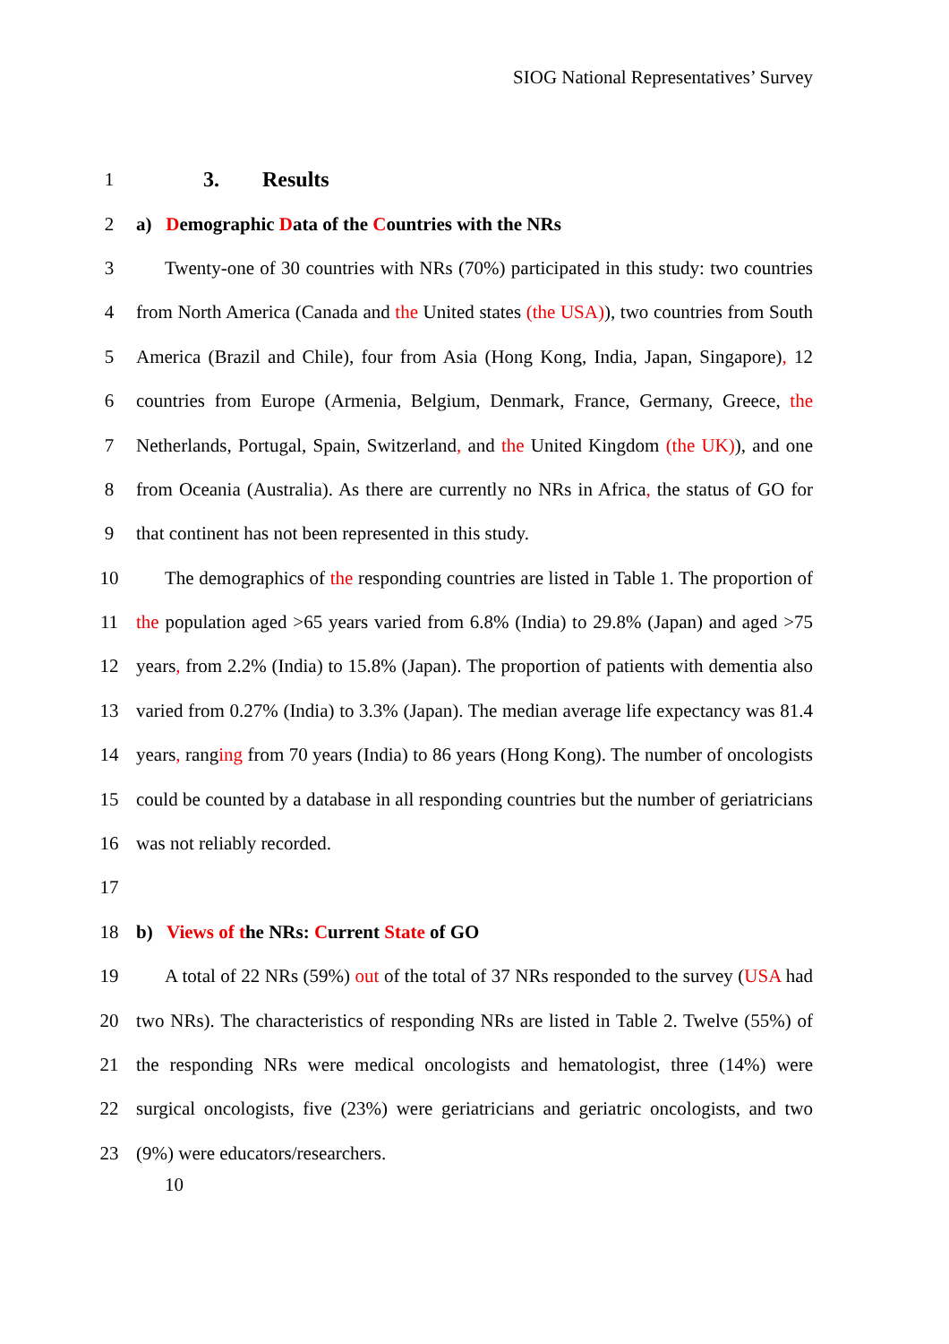SIOG National Representatives’ Survey
1 3. Results
2 a) Demographic Data of the Countries with the NRs
3 Twenty-one of 30 countries with NRs (70%) participated in this study: two countries
4 from North America (Canada and the United states (the USA)), two countries from South
5 America (Brazil and Chile), four from Asia (Hong Kong, India, Japan, Singapore), 12
6 countries from Europe (Armenia, Belgium, Denmark, France, Germany, Greece, the
7 Netherlands, Portugal, Spain, Switzerland, and the United Kingdom (the UK)), and one
8 from Oceania (Australia). As there are currently no NRs in Africa, the status of GO for
9 that continent has not been represented in this study.
10 The demographics of the responding countries are listed in Table 1. The proportion of
11 the population aged >65 years varied from 6.8% (India) to 29.8% (Japan) and aged >75
12 years, from 2.2% (India) to 15.8% (Japan). The proportion of patients with dementia also
13 varied from 0.27% (India) to 3.3% (Japan). The median average life expectancy was 81.4
14 years, ranging from 70 years (India) to 86 years (Hong Kong). The number of oncologists
15 could be counted by a database in all responding countries but the number of geriatricians
16 was not reliably recorded.
17
18 b) Views of the NRs: Current State of GO
19 A total of 22 NRs (59%) out of the total of 37 NRs responded to the survey (USA had
20 two NRs). The characteristics of responding NRs are listed in Table 2. Twelve (55%) of
21 the responding NRs were medical oncologists and hematologist, three (14%) were
22 surgical oncologists, five (23%) were geriatricians and geriatric oncologists, and two
23 (9%) were educators/researchers.
10